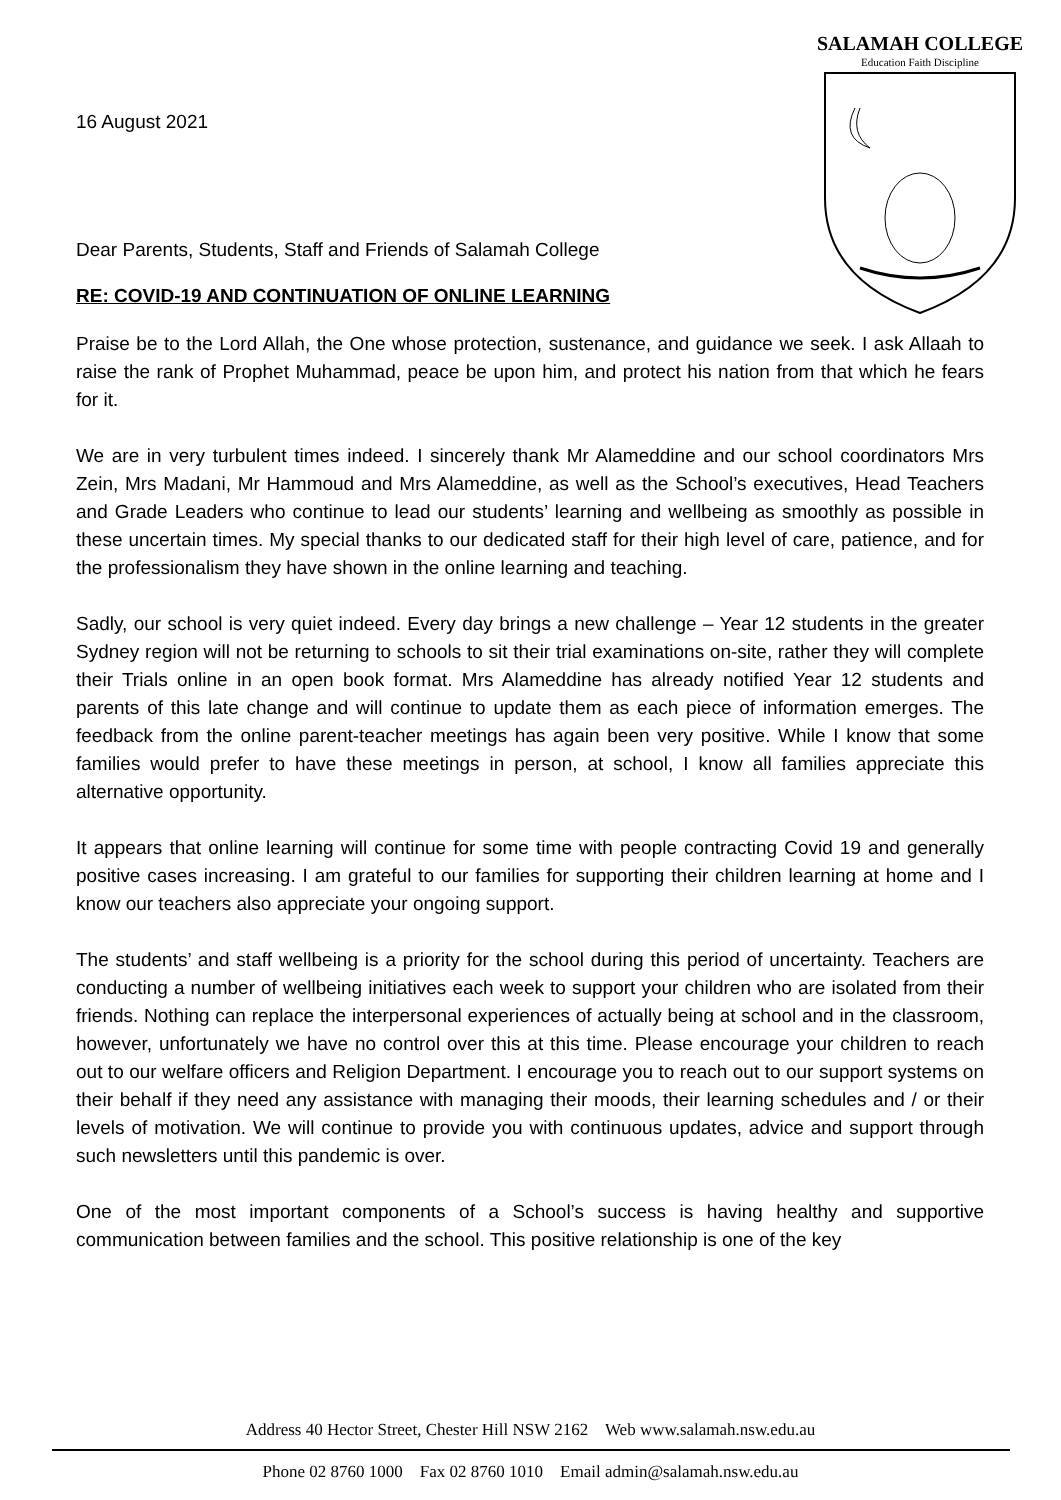SALAMAH COLLEGE
Education Faith Discipline
16 August 2021
Dear Parents, Students, Staff and Friends of Salamah College
RE: COVID-19 AND CONTINUATION OF ONLINE LEARNING
Praise be to the Lord Allah, the One whose protection, sustenance, and guidance we seek. I ask Allaah to raise the rank of Prophet Muhammad, peace be upon him, and protect his nation from that which he fears for it.
We are in very turbulent times indeed. I sincerely thank Mr Alameddine and our school coordinators Mrs Zein, Mrs Madani, Mr Hammoud and Mrs Alameddine, as well as the School’s executives, Head Teachers and Grade Leaders who continue to lead our students’ learning and wellbeing as smoothly as possible in these uncertain times. My special thanks to our dedicated staff for their high level of care, patience, and for the professionalism they have shown in the online learning and teaching.
Sadly, our school is very quiet indeed. Every day brings a new challenge – Year 12 students in the greater Sydney region will not be returning to schools to sit their trial examinations on-site, rather they will complete their Trials online in an open book format. Mrs Alameddine has already notified Year 12 students and parents of this late change and will continue to update them as each piece of information emerges. The feedback from the online parent-teacher meetings has again been very positive. While I know that some families would prefer to have these meetings in person, at school, I know all families appreciate this alternative opportunity.
It appears that online learning will continue for some time with people contracting Covid 19 and generally positive cases increasing. I am grateful to our families for supporting their children learning at home and I know our teachers also appreciate your ongoing support.
The students’ and staff wellbeing is a priority for the school during this period of uncertainty. Teachers are conducting a number of wellbeing initiatives each week to support your children who are isolated from their friends. Nothing can replace the interpersonal experiences of actually being at school and in the classroom, however, unfortunately we have no control over this at this time. Please encourage your children to reach out to our welfare officers and Religion Department. I encourage you to reach out to our support systems on their behalf if they need any assistance with managing their moods, their learning schedules and / or their levels of motivation. We will continue to provide you with continuous updates, advice and support through such newsletters until this pandemic is over.
One of the most important components of a School’s success is having healthy and supportive communication between families and the school. This positive relationship is one of the key
Address 40 Hector Street, Chester Hill NSW 2162 Web www.salamah.nsw.edu.au
Phone 02 8760 1000 Fax 02 8760 1010 Email admin@salamah.nsw.edu.au